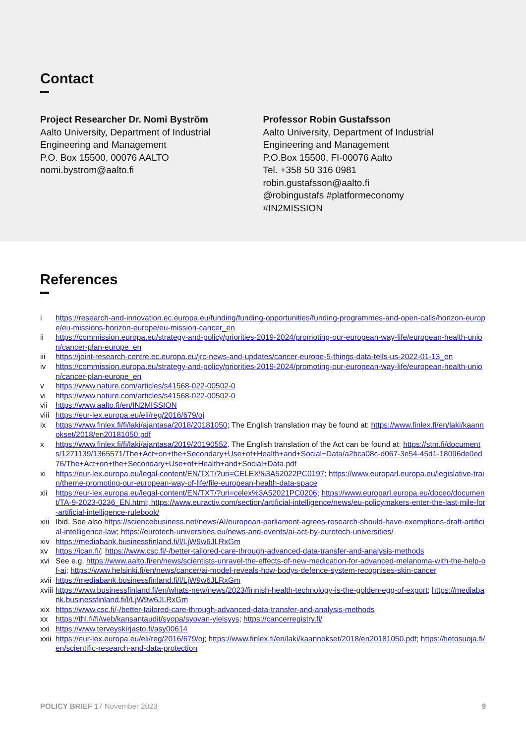Contact
Project Researcher Dr. Nomi Byström
Aalto University, Department of Industrial Engineering and Management
P.O. Box 15500, 00076 AALTO
nomi.bystrom@aalto.fi
Professor Robin Gustafsson
Aalto University, Department of Industrial Engineering and Management
P.O.Box 15500, FI-00076 Aalto
Tel. +358 50 316 0981
robin.gustafsson@aalto.fi
@robingustafs #platformeconomy
#IN2MISSION
References
i https://research-and-innovation.ec.europa.eu/funding/funding-opportunities/funding-programmes-and-open-calls/horizon-europe/eu-missions-horizon-europe/eu-mission-cancer_en
ii https://commission.europa.eu/strategy-and-policy/priorities-2019-2024/promoting-our-european-way-life/european-health-union/cancer-plan-europe_en
iii https://joint-research-centre.ec.europa.eu/jrc-news-and-updates/cancer-europe-5-things-data-tells-us-2022-01-13_en
iv https://commission.europa.eu/strategy-and-policy/priorities-2019-2024/promoting-our-european-way-life/european-health-union/cancer-plan-europe_en
v https://www.nature.com/articles/s41568-022-00502-0
vi https://www.nature.com/articles/s41568-022-00502-0
vii https://www.aalto.fi/en/IN2MISSION
viii https://eur-lex.europa.eu/eli/reg/2016/679/oj
ix https://www.finlex.fi/fi/laki/ajantasa/2018/20181050; The English translation may be found at: https://www.finlex.fi/en/laki/kaannokset/2018/en20181050.pdf
x https://www.finlex.fi/fi/laki/ajantasa/2019/20190552. The English translation of the Act can be found at: https://stm.fi/documents/1271139/1365571/The+Act+on+the+Secondary+Use+of+Health+and+Social+Data/a2bca08c-d067-3e54-45d1-18096de0ed76/The+Act+on+the+Secondary+Use+of+Health+and+Social+Data.pdf
xi https://eur-lex.europa.eu/legal-content/EN/TXT/?uri=CELEX%3A52022PC0197; https://www.europarl.europa.eu/legislative-train/theme-promoting-our-european-way-of-life/file-european-health-data-space
xii https://eur-lex.europa.eu/legal-content/EN/TXT/?uri=celex%3A52021PC0206; https://www.europarl.europa.eu/doceo/document/TA-9-2023-0236_EN.html; https://www.euractiv.com/section/artificial-intelligence/news/eu-policymakers-enter-the-last-mile-for-artificial-intelligence-rulebook/
xiii Ibid. See also https://sciencebusiness.net/news/AI/european-parliament-agrees-research-should-have-exemptions-draft-artificial-intelligence-law; https://eurotech-universities.eu/news-and-events/ai-act-by-eurotech-universities/
xiv https://mediabank.businessfinland.fi/l/LjW9w6JLRxGm
xv https://ican.fi/; https://www.csc.fi/-/better-tailored-care-through-advanced-data-transfer-and-analysis-methods
xvi See e.g. https://www.aalto.fi/en/news/scientists-unravel-the-effects-of-new-medication-for-advanced-melanoma-with-the-help-of-ai; https://www.helsinki.fi/en/news/cancer/ai-model-reveals-how-bodys-defence-system-recognises-skin-cancer
xvii https://mediabank.businessfinland.fi/l/LjW9w6JLRxGm
xviii https://www.businessfinland.fi/en/whats-new/news/2023/finnish-health-technology-is-the-golden-egg-of-export; https://mediabank.businessfinland.fi/l/LjW9w6JLRxGm
xix https://www.csc.fi/-/better-tailored-care-through-advanced-data-transfer-and-analysis-methods
xx https://thl.fi/fi/web/kansantaudit/syopa/syovan-yleisyys; https://cancerregistry.fi/
xxi https://www.terveyskirjasto.fi/asy00614
xxii https://eur-lex.europa.eu/eli/reg/2016/679/oj; https://www.finlex.fi/en/laki/kaannokset/2018/en20181050.pdf; https://tietosuoja.fi/en/scientific-research-and-data-protection
POLICY BRIEF 17 November 2023 9